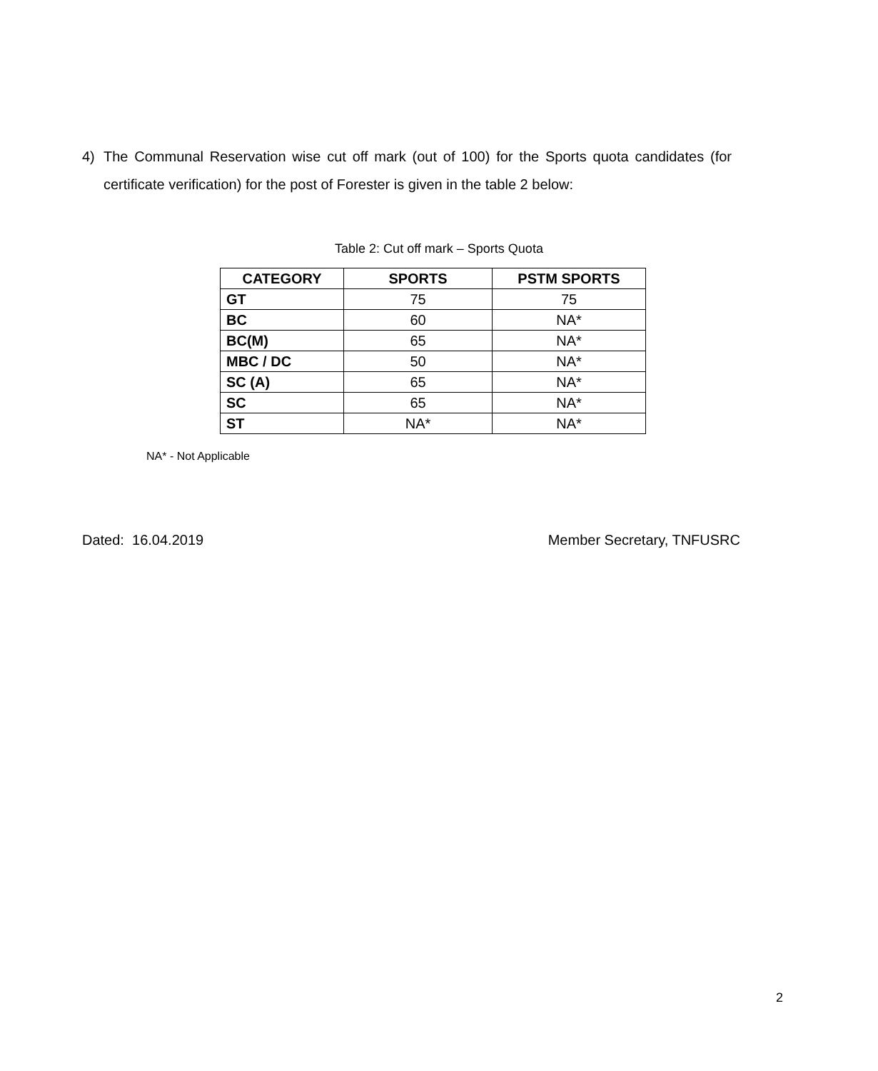4) The Communal Reservation wise cut off mark (out of 100) for the Sports quota candidates (for certificate verification) for the post of Forester is given in the table 2 below:
Table 2: Cut off mark – Sports Quota
| CATEGORY | SPORTS | PSTM SPORTS |
| --- | --- | --- |
| GT | 75 | 75 |
| BC | 60 | NA* |
| BC(M) | 65 | NA* |
| MBC / DC | 50 | NA* |
| SC (A) | 65 | NA* |
| SC | 65 | NA* |
| ST | NA* | NA* |
NA* - Not Applicable
Dated: 16.04.2019 Member Secretary, TNFUSRC
2